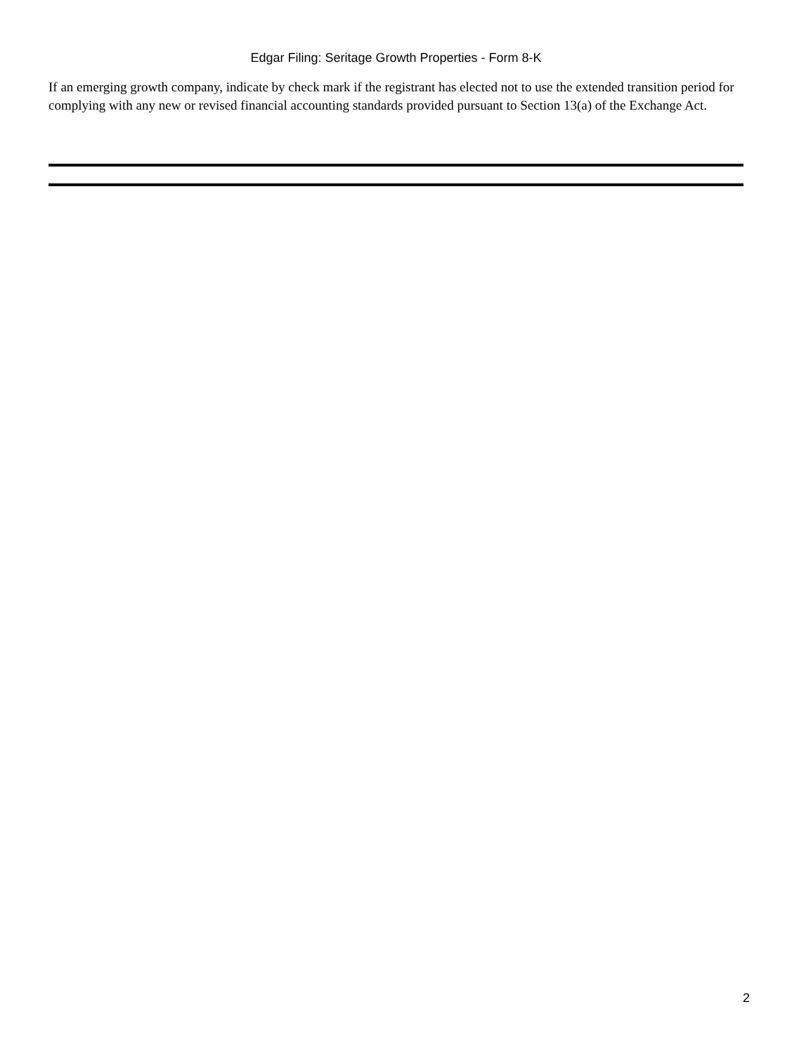Edgar Filing: Seritage Growth Properties - Form 8-K
If an emerging growth company, indicate by check mark if the registrant has elected not to use the extended transition period for complying with any new or revised financial accounting standards provided pursuant to Section 13(a) of the Exchange Act.
2